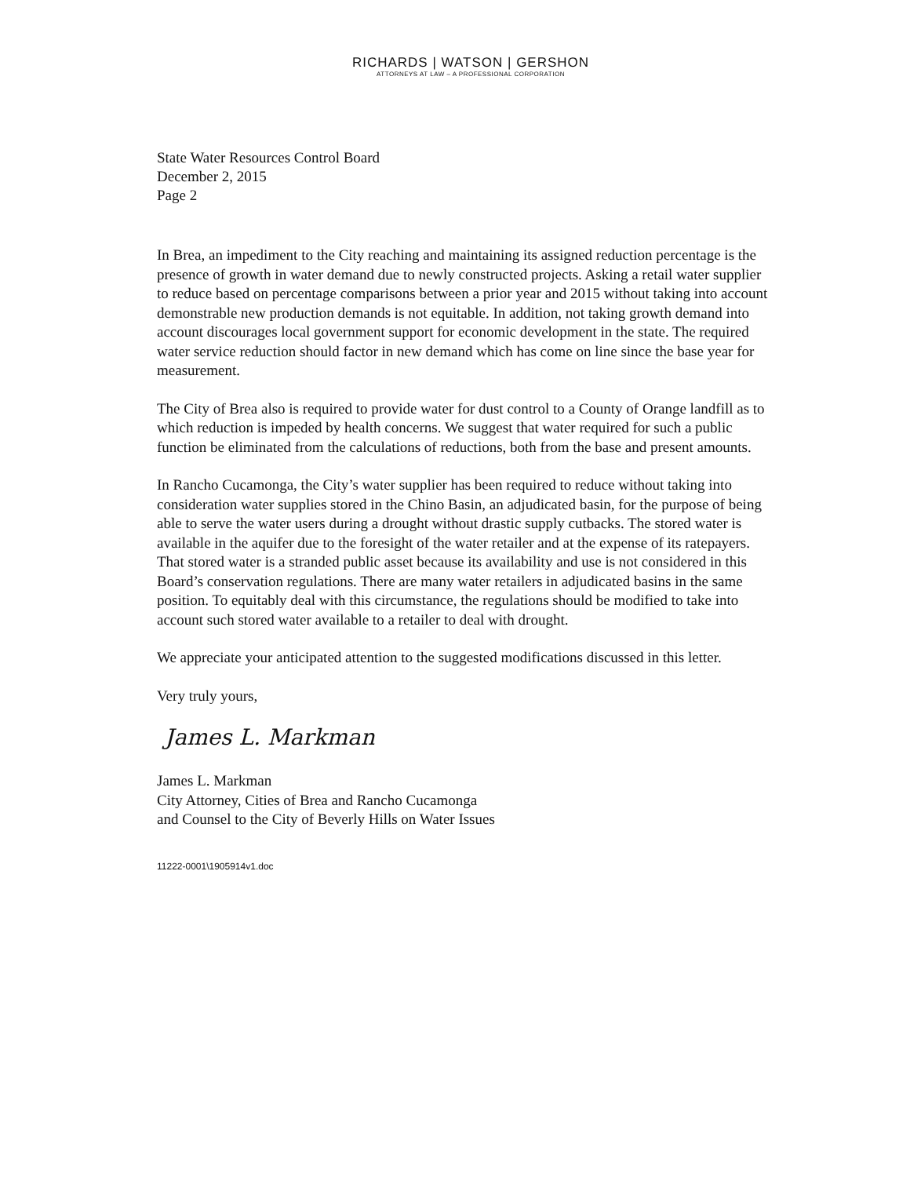RICHARDS | WATSON | GERSHON
ATTORNEYS AT LAW – A PROFESSIONAL CORPORATION
State Water Resources Control Board
December 2, 2015
Page 2
In Brea, an impediment to the City reaching and maintaining its assigned reduction percentage is the presence of growth in water demand due to newly constructed projects. Asking a retail water supplier to reduce based on percentage comparisons between a prior year and 2015 without taking into account demonstrable new production demands is not equitable. In addition, not taking growth demand into account discourages local government support for economic development in the state. The required water service reduction should factor in new demand which has come on line since the base year for measurement.
The City of Brea also is required to provide water for dust control to a County of Orange landfill as to which reduction is impeded by health concerns. We suggest that water required for such a public function be eliminated from the calculations of reductions, both from the base and present amounts.
In Rancho Cucamonga, the City’s water supplier has been required to reduce without taking into consideration water supplies stored in the Chino Basin, an adjudicated basin, for the purpose of being able to serve the water users during a drought without drastic supply cutbacks. The stored water is available in the aquifer due to the foresight of the water retailer and at the expense of its ratepayers. That stored water is a stranded public asset because its availability and use is not considered in this Board’s conservation regulations. There are many water retailers in adjudicated basins in the same position. To equitably deal with this circumstance, the regulations should be modified to take into account such stored water available to a retailer to deal with drought.
We appreciate your anticipated attention to the suggested modifications discussed in this letter.
Very truly yours,
James L. Markman
James L. Markman
City Attorney, Cities of Brea and Rancho Cucamonga
and Counsel to the City of Beverly Hills on Water Issues
11222-0001\1905914v1.doc